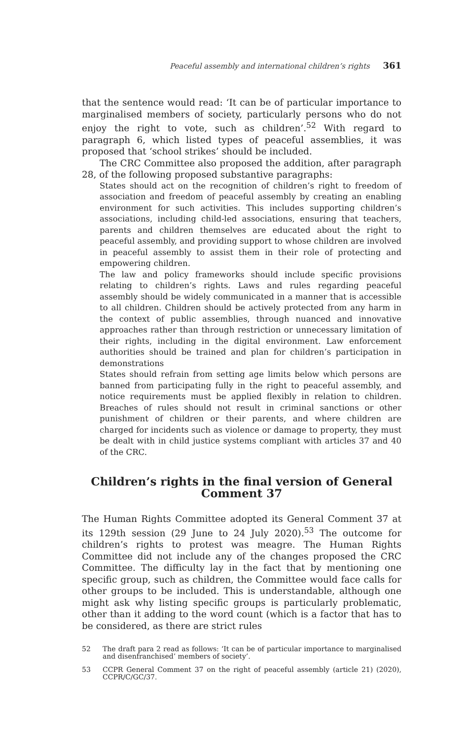Peaceful assembly and international children’s rights 361
that the sentence would read: ‘It can be of particular importance to marginalised members of society, particularly persons who do not enjoy the right to vote, such as children’.<sup>52</sup> With regard to paragraph 6, which listed types of peaceful assemblies, it was proposed that ‘school strikes’ should be included.
The CRC Committee also proposed the addition, after paragraph 28, of the following proposed substantive paragraphs:
States should act on the recognition of children’s right to freedom of association and freedom of peaceful assembly by creating an enabling environment for such activities. This includes supporting children’s associations, including child-led associations, ensuring that teachers, parents and children themselves are educated about the right to peaceful assembly, and providing support to whose children are involved in peaceful assembly to assist them in their role of protecting and empowering children.
The law and policy frameworks should include specific provisions relating to children’s rights. Laws and rules regarding peaceful assembly should be widely communicated in a manner that is accessible to all children. Children should be actively protected from any harm in the context of public assemblies, through nuanced and innovative approaches rather than through restriction or unnecessary limitation of their rights, including in the digital environment. Law enforcement authorities should be trained and plan for children’s participation in demonstrations
States should refrain from setting age limits below which persons are banned from participating fully in the right to peaceful assembly, and notice requirements must be applied flexibly in relation to children. Breaches of rules should not result in criminal sanctions or other punishment of children or their parents, and where children are charged for incidents such as violence or damage to property, they must be dealt with in child justice systems compliant with articles 37 and 40 of the CRC.
Children’s rights in the final version of General Comment 37
The Human Rights Committee adopted its General Comment 37 at its 129th session (29 June to 24 July 2020).<sup>53</sup> The outcome for children’s rights to protest was meagre. The Human Rights Committee did not include any of the changes proposed the CRC Committee. The difficulty lay in the fact that by mentioning one specific group, such as children, the Committee would face calls for other groups to be included. This is understandable, although one might ask why listing specific groups is particularly problematic, other than it adding to the word count (which is a factor that has to be considered, as there are strict rules
52 The draft para 2 read as follows: ‘It can be of particular importance to marginalised and disenfranchised’ members of society’.
53 CCPR General Comment 37 on the right of peaceful assembly (article 21) (2020), CCPR/C/GC/37.